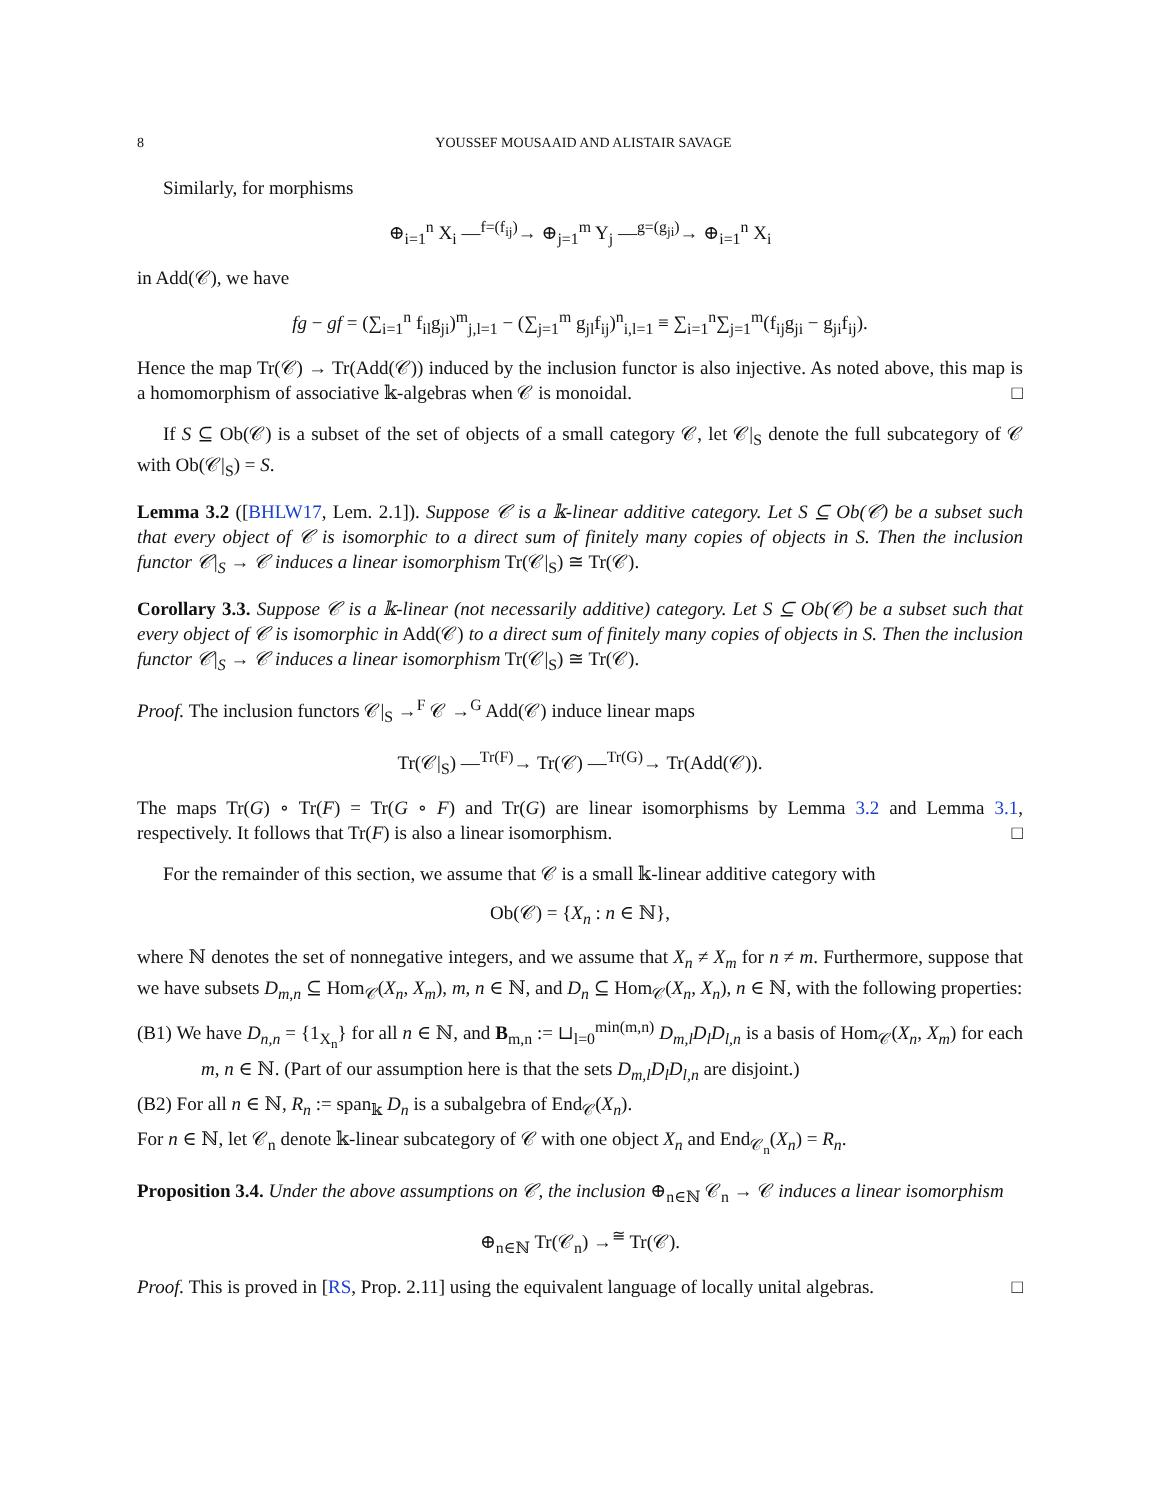8 YOUSSEF MOUSAAID AND ALISTAIR SAVAGE
Similarly, for morphisms
⊕<sub>i=1</sub><sup>n</sup> X<sub>i</sub> —<sup>f=(f<sub>ij</sub>)</sup>→ ⊕<sub>j=1</sub><sup>m</sup> Y<sub>j</sub> —<sup>g=(g<sub>ji</sub>)</sup>→ ⊕<sub>i=1</sub><sup>n</sup> X<sub>i</sub>
in Add(𝒞), we have
fg − gf = (∑<sub>i=1</sub><sup>n</sup> f<sub>il</sub>g<sub>ji</sub>)<sup>m</sup><sub>j,l=1</sub> − (∑<sub>j=1</sub><sup>m</sup> g<sub>jl</sub>f<sub>ij</sub>)<sup>n</sup><sub>i,l=1</sub> ≡ ∑<sub>i=1</sub><sup>n</sup>∑<sub>j=1</sub><sup>m</sup>(f<sub>ij</sub>g<sub>ji</sub> − g<sub>ji</sub>f<sub>ij</sub>).
Hence the map Tr(𝒞) → Tr(Add(𝒞)) induced by the inclusion functor is also injective. As noted above, this map is a homomorphism of associative 𝕜-algebras when 𝒞 is monoidal. □
If S ⊆ Ob(𝒞) is a subset of the set of objects of a small category 𝒞, let 𝒞|<sub>S</sub> denote the full subcategory of 𝒞 with Ob(𝒞|<sub>S</sub>) = S.
Lemma 3.2 ([BHLW17, Lem. 2.1]). Suppose 𝒞 is a 𝕜-linear additive category. Let S ⊆ Ob(𝒞) be a subset such that every object of 𝒞 is isomorphic to a direct sum of finitely many copies of objects in S. Then the inclusion functor 𝒞|<sub>S</sub> → 𝒞 induces a linear isomorphism Tr(𝒞|<sub>S</sub>) ≅ Tr(𝒞).
Corollary 3.3. Suppose 𝒞 is a 𝕜-linear (not necessarily additive) category. Let S ⊆ Ob(𝒞) be a subset such that every object of 𝒞 is isomorphic in Add(𝒞) to a direct sum of finitely many copies of objects in S. Then the inclusion functor 𝒞|<sub>S</sub> → 𝒞 induces a linear isomorphism Tr(𝒞|<sub>S</sub>) ≅ Tr(𝒞).
Proof. The inclusion functors 𝒞|<sub>S</sub> →<sup>F</sup> 𝒞 →<sup>G</sup> Add(𝒞) induce linear maps
Tr(𝒞|<sub>S</sub>) —<sup>Tr(F)</sup>→ Tr(𝒞) —<sup>Tr(G)</sup>→ Tr(Add(𝒞)).
The maps Tr(G) ∘ Tr(F) = Tr(G ∘ F) and Tr(G) are linear isomorphisms by Lemma 3.2 and Lemma 3.1, respectively. It follows that Tr(F) is also a linear isomorphism. □
For the remainder of this section, we assume that 𝒞 is a small 𝕜-linear additive category with
Ob(𝒞) = {X<sub>n</sub> : n ∈ ℕ},
where ℕ denotes the set of nonnegative integers, and we assume that X<sub>n</sub> ≠ X<sub>m</sub> for n ≠ m. Furthermore, suppose that we have subsets D<sub>m,n</sub> ⊆ Hom<sub>𝒞</sub>(X<sub>n</sub>, X<sub>m</sub>), m, n ∈ ℕ, and D<sub>n</sub> ⊆ Hom<sub>𝒞</sub>(X<sub>n</sub>, X<sub>n</sub>), n ∈ ℕ, with the following properties:
(B1) We have D<sub>n,n</sub> = {1<sub>X<sub>n</sub></sub>} for all n ∈ ℕ, and B<sub>m,n</sub> := ⊔<sub>l=0</sub><sup>min(m,n)</sup> D<sub>m,l</sub>D<sub>l</sub>D<sub>l,n</sub> is a basis of Hom<sub>𝒞</sub>(X<sub>n</sub>, X<sub>m</sub>) for each m, n ∈ ℕ. (Part of our assumption here is that the sets D<sub>m,l</sub>D<sub>l</sub>D<sub>l,n</sub> are disjoint.)
(B2) For all n ∈ ℕ, R<sub>n</sub> := span<sub>𝕜</sub> D<sub>n</sub> is a subalgebra of End<sub>𝒞</sub>(X<sub>n</sub>).
For n ∈ ℕ, let 𝒞<sub>n</sub> denote 𝕜-linear subcategory of 𝒞 with one object X<sub>n</sub> and End<sub>𝒞<sub>n</sub></sub>(X<sub>n</sub>) = R<sub>n</sub>.
Proposition 3.4. Under the above assumptions on 𝒞, the inclusion ⊕<sub>n∈ℕ</sub> 𝒞<sub>n</sub> → 𝒞 induces a linear isomorphism
⊕<sub>n∈ℕ</sub> Tr(𝒞<sub>n</sub>) →<sup>≅</sup> Tr(𝒞).
Proof. This is proved in [RS, Prop. 2.11] using the equivalent language of locally unital algebras. □